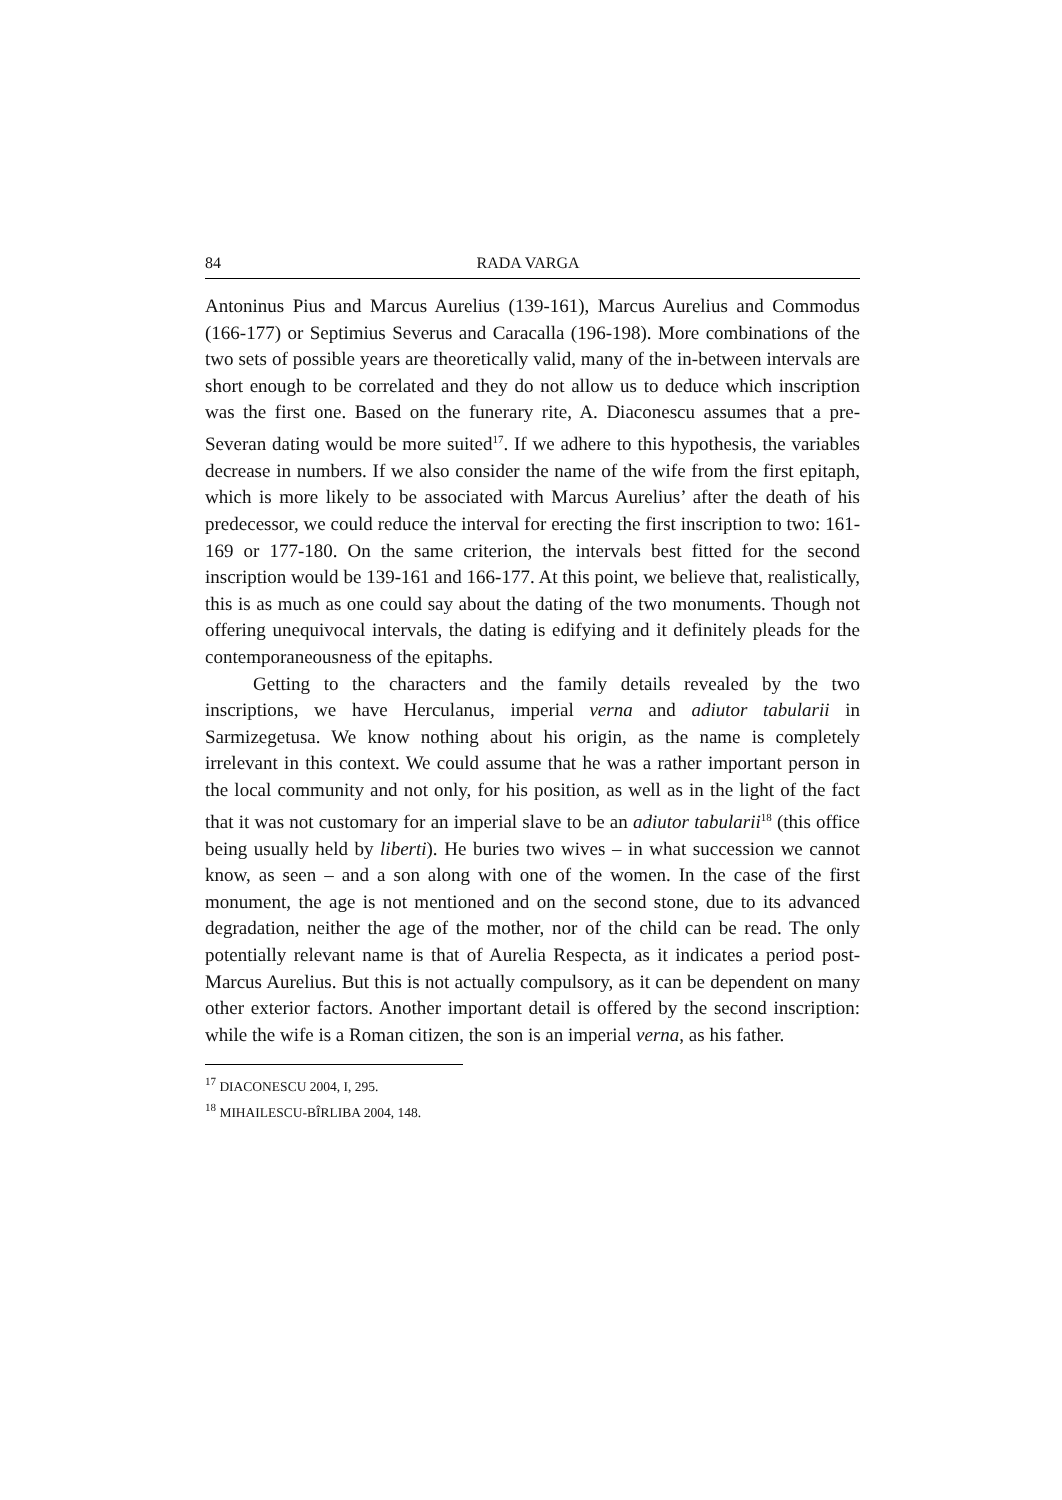84 RADA VARGA
Antoninus Pius and Marcus Aurelius (139-161), Marcus Aurelius and Commodus (166-177) or Septimius Severus and Caracalla (196-198). More combinations of the two sets of possible years are theoretically valid, many of the in-between intervals are short enough to be correlated and they do not allow us to deduce which inscription was the first one. Based on the funerary rite, A. Diaconescu assumes that a pre-Severan dating would be more suited<sup>17</sup>. If we adhere to this hypothesis, the variables decrease in numbers. If we also consider the name of the wife from the first epitaph, which is more likely to be associated with Marcus Aurelius’ after the death of his predecessor, we could reduce the interval for erecting the first inscription to two: 161-169 or 177-180. On the same criterion, the intervals best fitted for the second inscription would be 139-161 and 166-177. At this point, we believe that, realistically, this is as much as one could say about the dating of the two monuments. Though not offering unequivocal intervals, the dating is edifying and it definitely pleads for the contemporaneousness of the epitaphs.
Getting to the characters and the family details revealed by the two inscriptions, we have Herculanus, imperial verna and adiutor tabularii in Sarmizegetusa. We know nothing about his origin, as the name is completely irrelevant in this context. We could assume that he was a rather important person in the local community and not only, for his position, as well as in the light of the fact that it was not customary for an imperial slave to be an adiutor tabularii<sup>18</sup> (this office being usually held by liberti). He buries two wives – in what succession we cannot know, as seen – and a son along with one of the women. In the case of the first monument, the age is not mentioned and on the second stone, due to its advanced degradation, neither the age of the mother, nor of the child can be read. The only potentially relevant name is that of Aurelia Respecta, as it indicates a period post-Marcus Aurelius. But this is not actually compulsory, as it can be dependent on many other exterior factors. Another important detail is offered by the second inscription: while the wife is a Roman citizen, the son is an imperial verna, as his father.
<sup>17</sup> DIACONESCU 2004, I, 295.
<sup>18</sup> MIHAILESCU-BÎRLIBA 2004, 148.